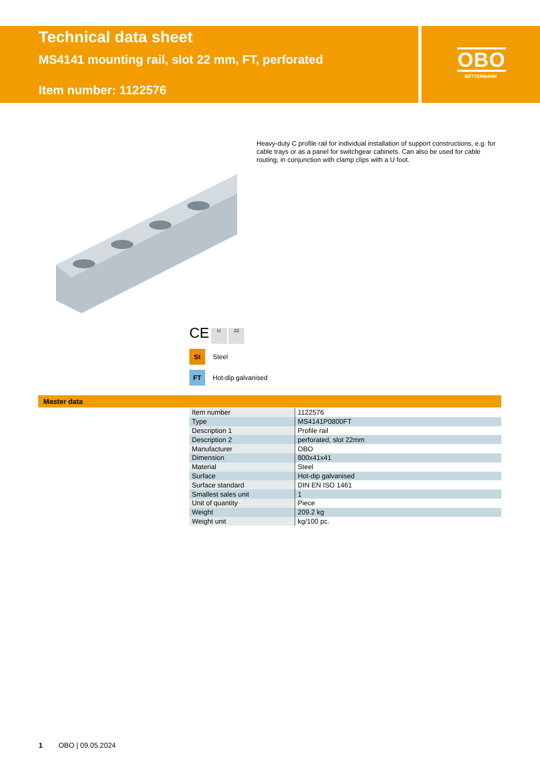Technical data sheet
MS4141 mounting rail, slot 22 mm, FT, perforated
Item number: 1122576
OBO
BETTERMANN
Heavy-duty C profile rail for individual installation of support constructions, e.g. for cable trays or as a panel for switchgear cabinets. Can also be used for cable routing, in conjunction with clamp clips with a U foot.
CE U 22
St Steel
FT Hot-dip galvanised
Master data
| Item number | 1122576 |
| Type | MS4141P0800FT |
| Description 1 | Profile rail |
| Description 2 | perforated, slot 22mm |
| Manufacturer | OBO |
| Dimension | 800x41x41 |
| Material | Steel |
| Surface | Hot-dip galvanised |
| Surface standard | DIN EN ISO 1461 |
| Smallest sales unit | 1 |
| Unit of quantity | Piece |
| Weight | 209.2 kg |
| Weight unit | kg/100 pc. |
1 OBO | 09.05.2024